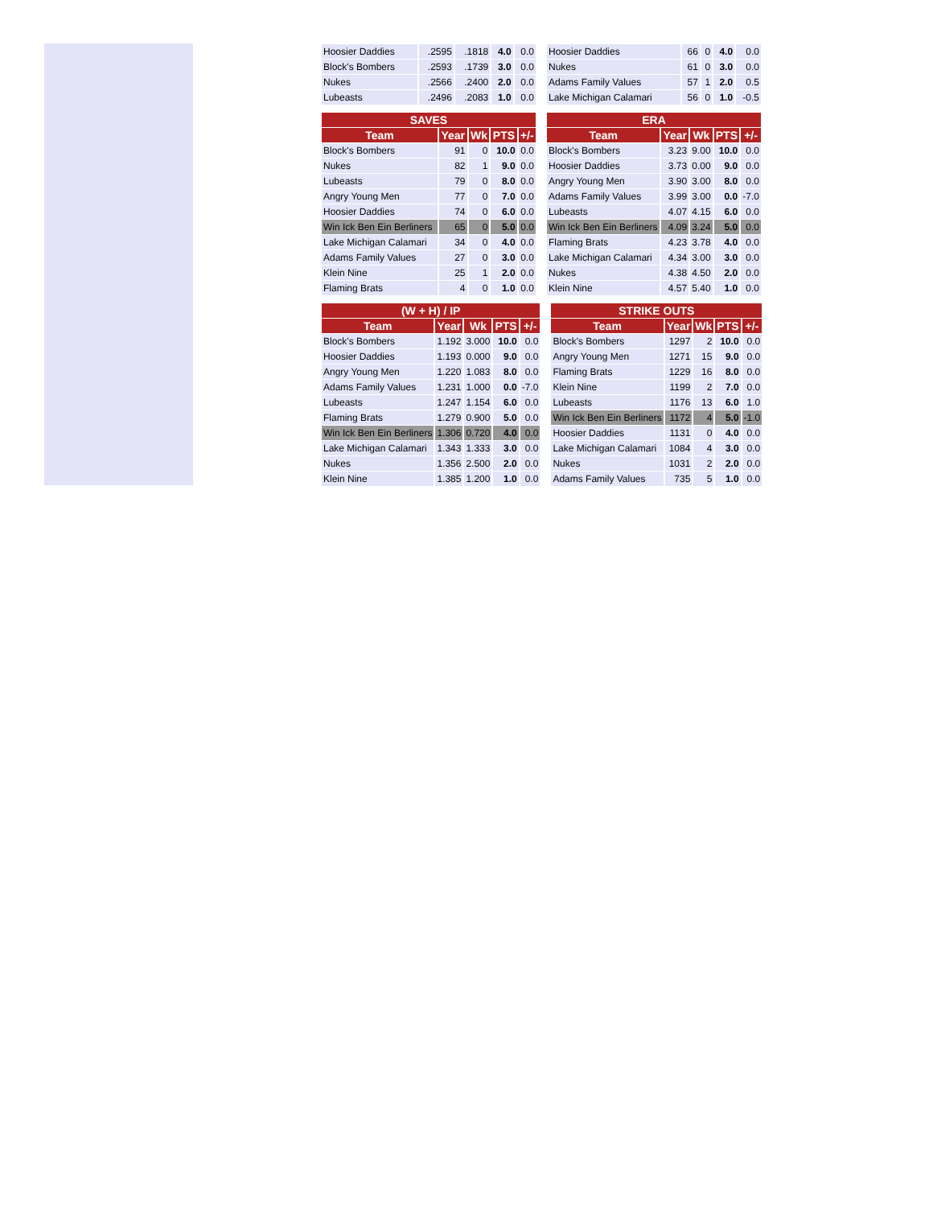| Hoosier Daddies | .2595 | .1818 | 4.0 | 0.0 |
| Block's Bombers | .2593 | .1739 | 3.0 | 0.0 |
| Nukes | .2566 | .2400 | 2.0 | 0.0 |
| Lubeasts | .2496 | .2083 | 1.0 | 0.0 |
| Hoosier Daddies | 66 | 0 | 4.0 | 0.0 |
| Nukes | 61 | 0 | 3.0 | 0.0 |
| Adams Family Values | 57 | 1 | 2.0 | 0.5 |
| Lake Michigan Calamari | 56 | 0 | 1.0 | -0.5 |
| SAVES | | | | |
| --- | --- | --- | --- | --- |
| Team | Year | Wk | PTS | +/- |
| Block's Bombers | 91 | 0 | 10.0 | 0.0 |
| Nukes | 82 | 1 | 9.0 | 0.0 |
| Lubeasts | 79 | 0 | 8.0 | 0.0 |
| Angry Young Men | 77 | 0 | 7.0 | 0.0 |
| Hoosier Daddies | 74 | 0 | 6.0 | 0.0 |
| Win Ick Ben Ein Berliners | 65 | 0 | 5.0 | 0.0 |
| Lake Michigan Calamari | 34 | 0 | 4.0 | 0.0 |
| Adams Family Values | 27 | 0 | 3.0 | 0.0 |
| Klein Nine | 25 | 1 | 2.0 | 0.0 |
| Flaming Brats | 4 | 0 | 1.0 | 0.0 |
| ERA | | | | |
| --- | --- | --- | --- | --- |
| Team | Year | Wk | PTS | +/- |
| Block's Bombers | 3.23 | 9.00 | 10.0 | 0.0 |
| Hoosier Daddies | 3.73 | 0.00 | 9.0 | 0.0 |
| Angry Young Men | 3.90 | 3.00 | 8.0 | 0.0 |
| Adams Family Values | 3.99 | 3.00 | 0.0 | -7.0 |
| Lubeasts | 4.07 | 4.15 | 6.0 | 0.0 |
| Win Ick Ben Ein Berliners | 4.09 | 3.24 | 5.0 | 0.0 |
| Flaming Brats | 4.23 | 3.78 | 4.0 | 0.0 |
| Lake Michigan Calamari | 4.34 | 3.00 | 3.0 | 0.0 |
| Nukes | 4.38 | 4.50 | 2.0 | 0.0 |
| Klein Nine | 4.57 | 5.40 | 1.0 | 0.0 |
| (W + H) / IP | | | | |
| --- | --- | --- | --- | --- |
| Team | Year | Wk | PTS | +/- |
| Block's Bombers | 1.192 | 3.000 | 10.0 | 0.0 |
| Hoosier Daddies | 1.193 | 0.000 | 9.0 | 0.0 |
| Angry Young Men | 1.220 | 1.083 | 8.0 | 0.0 |
| Adams Family Values | 1.231 | 1.000 | 0.0 | -7.0 |
| Lubeasts | 1.247 | 1.154 | 6.0 | 0.0 |
| Flaming Brats | 1.279 | 0.900 | 5.0 | 0.0 |
| Win Ick Ben Ein Berliners | 1.306 | 0.720 | 4.0 | 0.0 |
| Lake Michigan Calamari | 1.343 | 1.333 | 3.0 | 0.0 |
| Nukes | 1.356 | 2.500 | 2.0 | 0.0 |
| Klein Nine | 1.385 | 1.200 | 1.0 | 0.0 |
| STRIKE OUTS | | | | |
| --- | --- | --- | --- | --- |
| Team | Year | Wk | PTS | +/- |
| Block's Bombers | 1297 | 2 | 10.0 | 0.0 |
| Angry Young Men | 1271 | 15 | 9.0 | 0.0 |
| Flaming Brats | 1229 | 16 | 8.0 | 0.0 |
| Klein Nine | 1199 | 2 | 7.0 | 0.0 |
| Lubeasts | 1176 | 13 | 6.0 | 1.0 |
| Win Ick Ben Ein Berliners | 1172 | 4 | 5.0 | -1.0 |
| Hoosier Daddies | 1131 | 0 | 4.0 | 0.0 |
| Lake Michigan Calamari | 1084 | 4 | 3.0 | 0.0 |
| Nukes | 1031 | 2 | 2.0 | 0.0 |
| Adams Family Values | 735 | 5 | 1.0 | 0.0 |